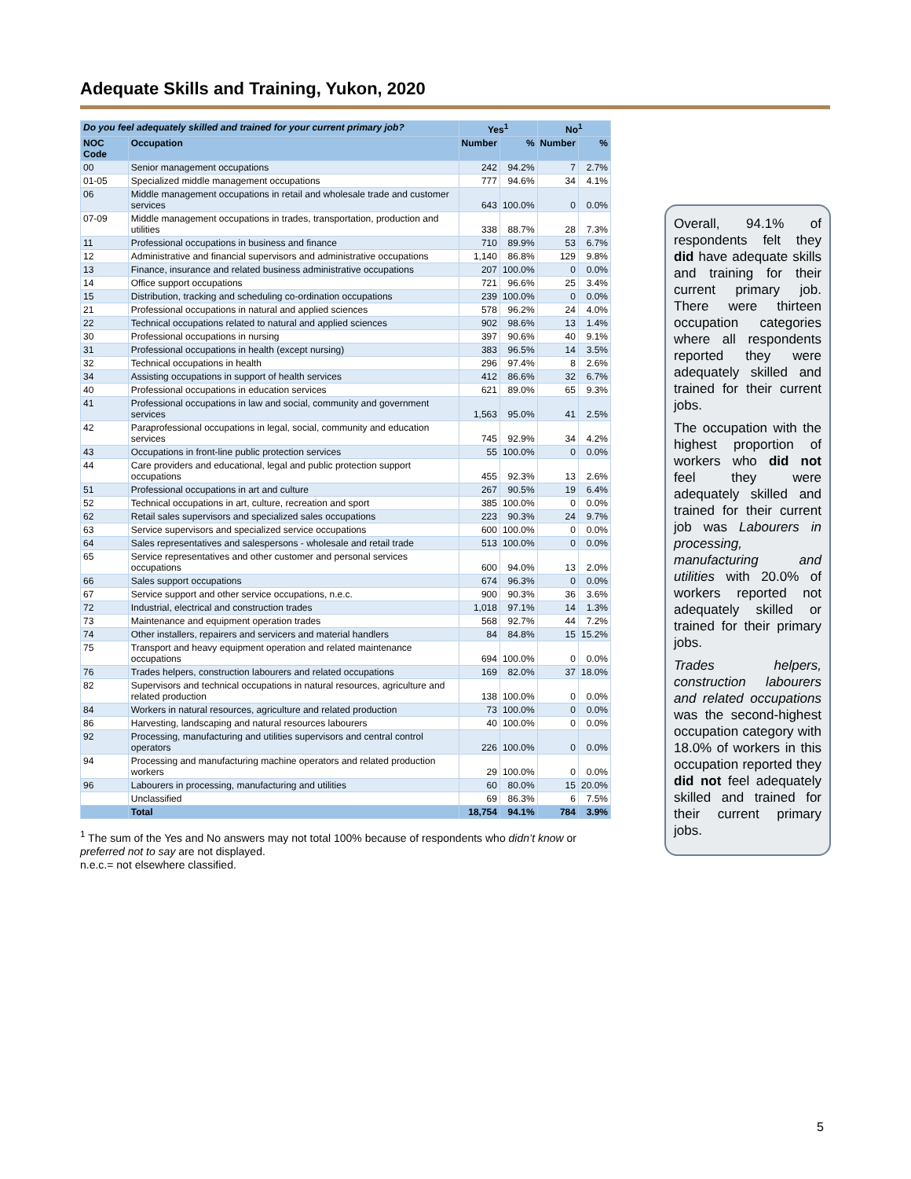Adequate Skills and Training, Yukon, 2020
| Do you feel adequately skilled and trained for your current primary job? | | Yes<sup>1</sup> | | No<sup>1</sup> | |
| --- | --- | --- | --- | --- | --- |
| NOC Code | Occupation | Number | % | Number | % |
| 00 | Senior management occupations | 242 | 94.2% | 7 | 2.7% |
| 01-05 | Specialized middle management occupations | 777 | 94.6% | 34 | 4.1% |
| 06 | Middle management occupations in retail and wholesale trade and customer services | 643 | 100.0% | 0 | 0.0% |
| 07-09 | Middle management occupations in trades, transportation, production and utilities | 338 | 88.7% | 28 | 7.3% |
| 11 | Professional occupations in business and finance | 710 | 89.9% | 53 | 6.7% |
| 12 | Administrative and financial supervisors and administrative occupations | 1,140 | 86.8% | 129 | 9.8% |
| 13 | Finance, insurance and related business administrative occupations | 207 | 100.0% | 0 | 0.0% |
| 14 | Office support occupations | 721 | 96.6% | 25 | 3.4% |
| 15 | Distribution, tracking and scheduling co-ordination occupations | 239 | 100.0% | 0 | 0.0% |
| 21 | Professional occupations in natural and applied sciences | 578 | 96.2% | 24 | 4.0% |
| 22 | Technical occupations related to natural and applied sciences | 902 | 98.6% | 13 | 1.4% |
| 30 | Professional occupations in nursing | 397 | 90.6% | 40 | 9.1% |
| 31 | Professional occupations in health (except nursing) | 383 | 96.5% | 14 | 3.5% |
| 32 | Technical occupations in health | 296 | 97.4% | 8 | 2.6% |
| 34 | Assisting occupations in support of health services | 412 | 86.6% | 32 | 6.7% |
| 40 | Professional occupations in education services | 621 | 89.0% | 65 | 9.3% |
| 41 | Professional occupations in law and social, community and government services | 1,563 | 95.0% | 41 | 2.5% |
| 42 | Paraprofessional occupations in legal, social, community and education services | 745 | 92.9% | 34 | 4.2% |
| 43 | Occupations in front-line public protection services | 55 | 100.0% | 0 | 0.0% |
| 44 | Care providers and educational, legal and public protection support occupations | 455 | 92.3% | 13 | 2.6% |
| 51 | Professional occupations in art and culture | 267 | 90.5% | 19 | 6.4% |
| 52 | Technical occupations in art, culture, recreation and sport | 385 | 100.0% | 0 | 0.0% |
| 62 | Retail sales supervisors and specialized sales occupations | 223 | 90.3% | 24 | 9.7% |
| 63 | Service supervisors and specialized service occupations | 600 | 100.0% | 0 | 0.0% |
| 64 | Sales representatives and salespersons - wholesale and retail trade | 513 | 100.0% | 0 | 0.0% |
| 65 | Service representatives and other customer and personal services occupations | 600 | 94.0% | 13 | 2.0% |
| 66 | Sales support occupations | 674 | 96.3% | 0 | 0.0% |
| 67 | Service support and other service occupations, n.e.c. | 900 | 90.3% | 36 | 3.6% |
| 72 | Industrial, electrical and construction trades | 1,018 | 97.1% | 14 | 1.3% |
| 73 | Maintenance and equipment operation trades | 568 | 92.7% | 44 | 7.2% |
| 74 | Other installers, repairers and servicers and material handlers | 84 | 84.8% | 15 | 15.2% |
| 75 | Transport and heavy equipment operation and related maintenance occupations | 694 | 100.0% | 0 | 0.0% |
| 76 | Trades helpers, construction labourers and related occupations | 169 | 82.0% | 37 | 18.0% |
| 82 | Supervisors and technical occupations in natural resources, agriculture and related production | 138 | 100.0% | 0 | 0.0% |
| 84 | Workers in natural resources, agriculture and related production | 73 | 100.0% | 0 | 0.0% |
| 86 | Harvesting, landscaping and natural resources labourers | 40 | 100.0% | 0 | 0.0% |
| 92 | Processing, manufacturing and utilities supervisors and central control operators | 226 | 100.0% | 0 | 0.0% |
| 94 | Processing and manufacturing machine operators and related production workers | 29 | 100.0% | 0 | 0.0% |
| 96 | Labourers in processing, manufacturing and utilities | 60 | 80.0% | 15 | 20.0% |
| | Unclassified | 69 | 86.3% | 6 | 7.5% |
| | Total | 18,754 | 94.1% | 784 | 3.9% |
<sup>1</sup> The sum of the Yes and No answers may not total 100% because of respondents who didn’t know or preferred not to say are not displayed.
n.e.c.= not elsewhere classified.
Overall, 94.1% of respondents felt they did have adequate skills and training for their current primary job. There were thirteen occupation categories where all respondents reported they were adequately skilled and trained for their current jobs.
The occupation with the highest proportion of workers who did not feel they were adequately skilled and trained for their current job was Labourers in processing, manufacturing and utilities with 20.0% of workers reported not adequately skilled or trained for their primary jobs.
Trades helpers, construction labourers and related occupations was the second-highest occupation category with 18.0% of workers in this occupation reported they did not feel adequately skilled and trained for their current primary jobs.
5